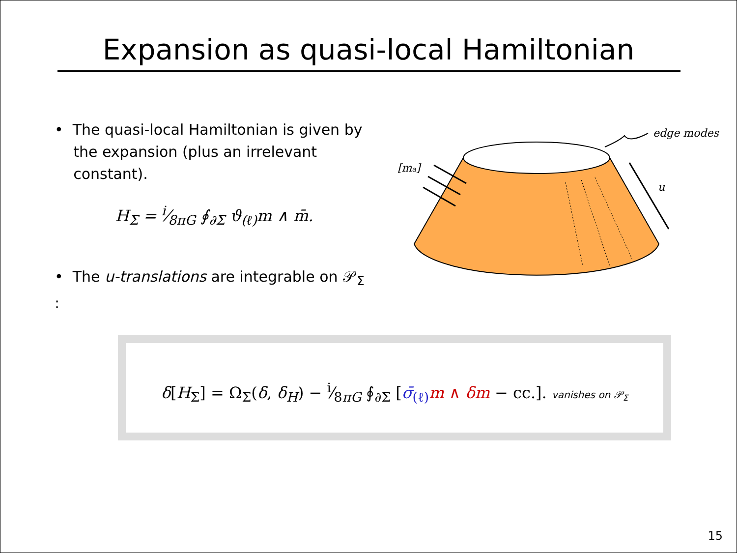Expansion as quasi-local Hamiltonian
• The quasi-local Hamiltonian is given by
the expansion (plus an irrelevant
constant).
H<sub>Σ</sub> = i⁄8πG ∮<sub>∂Σ</sub> ϑ<sub>(ℓ)</sub>m ∧ m̄.
• The u-translations are integrable on 𝒫<sub>Σ</sub> :
[ma]
u
edge modes
δ[H<sub>Σ</sub>] = Ω<sub>Σ</sub>(δ, δ<sub>H</sub>) − i⁄8πG ∮<sub>∂Σ</sub> [σ̄<sub>(ℓ)</sub> m ∧ δm − cc.]. vanishes on 𝒫<sub>Σ</sub>
15